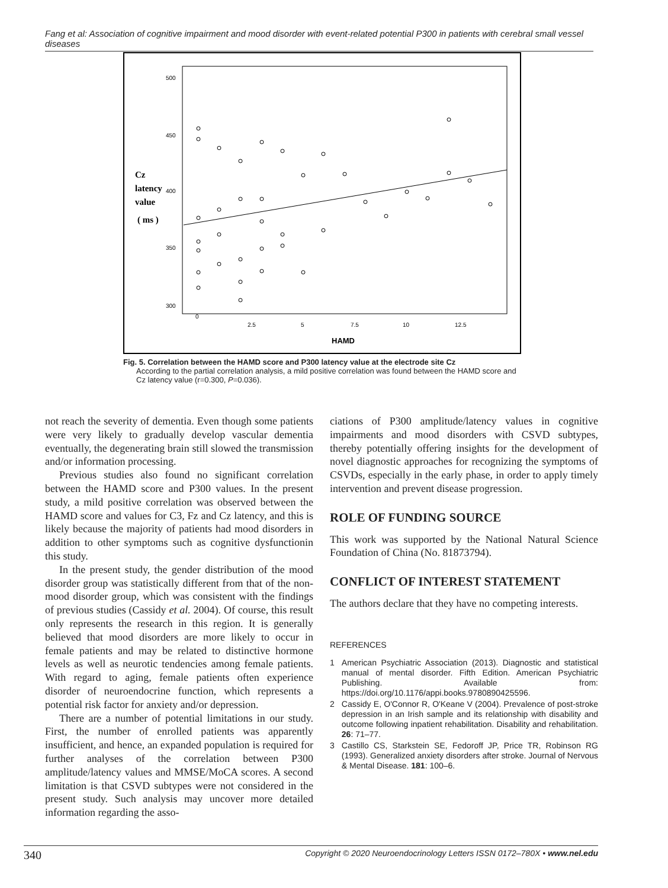Fang et al: Association of cognitive impairment and mood disorder with event-related potential P300 in patients with cerebral small vessel diseases
500
450
400
350
300
0
2.5
5
7.5
10
12.5
HAMD
Cz
latency
value
( ms )
Fig. 5. Correlation between the HAMD score and P300 latency value at the electrode site Cz
According to the partial correlation analysis, a mild positive correlation was found between the HAMD score and Cz latency value (r=0.300, P=0.036).
not reach the severity of dementia. Even though some patients were very likely to gradually develop vascular dementia eventually, the degenerating brain still slowed the transmission and/or information processing.
Previous studies also found no significant correlation between the HAMD score and P300 values. In the present study, a mild positive correlation was observed between the HAMD score and values for C3, Fz and Cz latency, and this is likely because the majority of patients had mood disorders in addition to other symptoms such as cognitive dysfunctionin this study.
In the present study, the gender distribution of the mood disorder group was statistically different from that of the non-mood disorder group, which was consistent with the findings of previous studies (Cassidy et al. 2004). Of course, this result only represents the research in this region. It is generally believed that mood disorders are more likely to occur in female patients and may be related to distinctive hormone levels as well as neurotic tendencies among female patients. With regard to aging, female patients often experience disorder of neuroendocrine function, which represents a potential risk factor for anxiety and/or depression.
There are a number of potential limitations in our study. First, the number of enrolled patients was apparently insufficient, and hence, an expanded population is required for further analyses of the correlation between P300 amplitude/latency values and MMSE/MoCA scores. A second limitation is that CSVD subtypes were not considered in the present study. Such analysis may uncover more detailed information regarding the asso-
ciations of P300 amplitude/latency values in cognitive impairments and mood disorders with CSVD subtypes, thereby potentially offering insights for the development of novel diagnostic approaches for recognizing the symptoms of CSVDs, especially in the early phase, in order to apply timely intervention and prevent disease progression.
ROLE OF FUNDING SOURCE
This work was supported by the National Natural Science Foundation of China (No. 81873794).
CONFLICT OF INTEREST STATEMENT
The authors declare that they have no competing interests.
REFERENCES
1 American Psychiatric Association (2013). Diagnostic and statistical manual of mental disorder. Fifth Edition. American Psychiatric Publishing. Available from: https://doi.org/10.1176/appi.books.9780890425596.
2 Cassidy E, O'Connor R, O'Keane V (2004). Prevalence of post-stroke depression in an Irish sample and its relationship with disability and outcome following inpatient rehabilitation. Disability and rehabilitation. 26: 71–77.
3 Castillo CS, Starkstein SE, Fedoroff JP, Price TR, Robinson RG (1993). Generalized anxiety disorders after stroke. Journal of Nervous & Mental Disease. 181: 100–6.
340 Copyright © 2020 Neuroendocrinology Letters ISSN 0172–780X • www.nel.edu